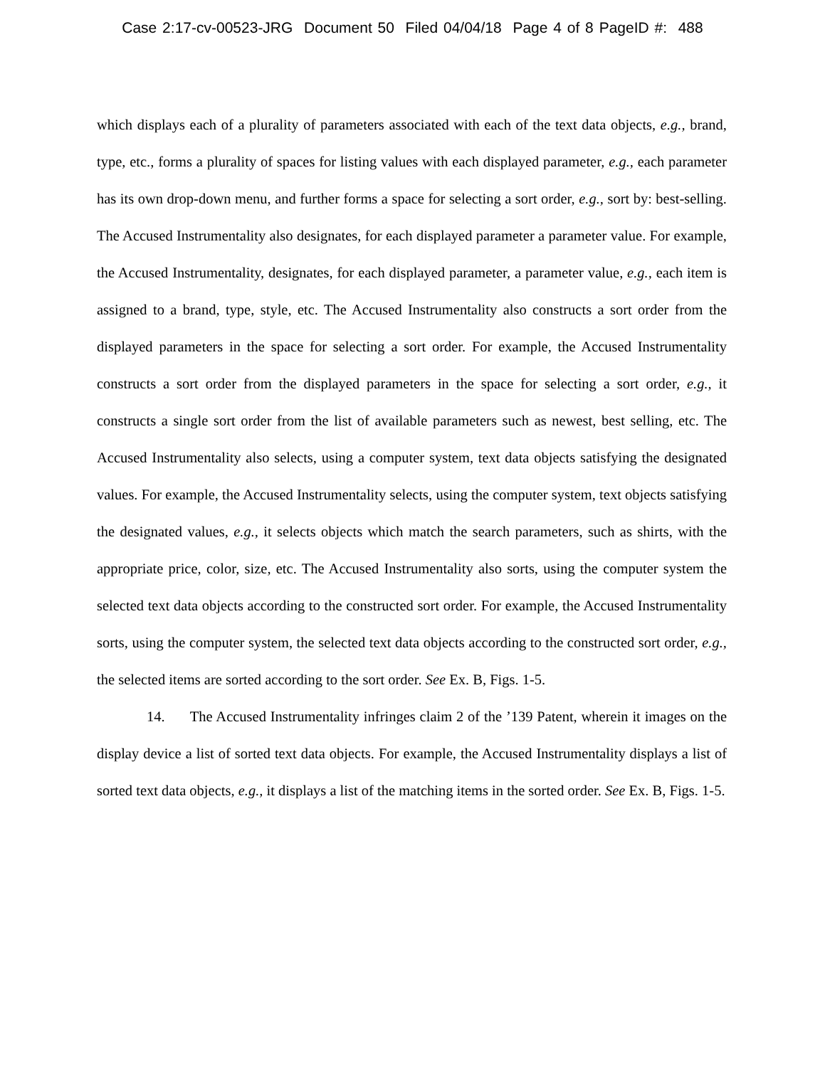Case 2:17-cv-00523-JRG Document 50 Filed 04/04/18 Page 4 of 8 PageID #: 488
which displays each of a plurality of parameters associated with each of the text data objects, e.g., brand, type, etc., forms a plurality of spaces for listing values with each displayed parameter, e.g., each parameter has its own drop-down menu, and further forms a space for selecting a sort order, e.g., sort by: best-selling. The Accused Instrumentality also designates, for each displayed parameter a parameter value. For example, the Accused Instrumentality, designates, for each displayed parameter, a parameter value, e.g., each item is assigned to a brand, type, style, etc. The Accused Instrumentality also constructs a sort order from the displayed parameters in the space for selecting a sort order. For example, the Accused Instrumentality constructs a sort order from the displayed parameters in the space for selecting a sort order, e.g., it constructs a single sort order from the list of available parameters such as newest, best selling, etc. The Accused Instrumentality also selects, using a computer system, text data objects satisfying the designated values. For example, the Accused Instrumentality selects, using the computer system, text objects satisfying the designated values, e.g., it selects objects which match the search parameters, such as shirts, with the appropriate price, color, size, etc. The Accused Instrumentality also sorts, using the computer system the selected text data objects according to the constructed sort order. For example, the Accused Instrumentality sorts, using the computer system, the selected text data objects according to the constructed sort order, e.g., the selected items are sorted according to the sort order. See Ex. B, Figs. 1-5.
14. The Accused Instrumentality infringes claim 2 of the ’139 Patent, wherein it images on the display device a list of sorted text data objects. For example, the Accused Instrumentality displays a list of sorted text data objects, e.g., it displays a list of the matching items in the sorted order. See Ex. B, Figs. 1-5.